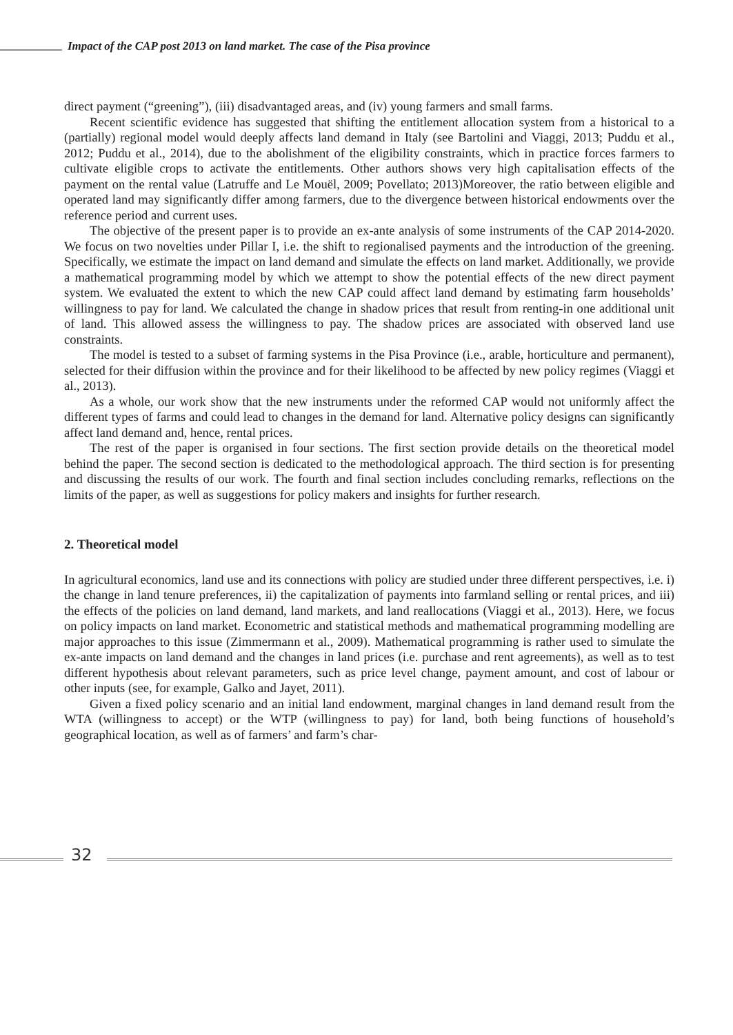Impact of the CAP post 2013 on land market. The case of the Pisa province
direct payment (“greening”), (iii) disadvantaged areas, and (iv) young farmers and small farms.
Recent scientific evidence has suggested that shifting the entitlement allocation system from a historical to a (partially) regional model would deeply affects land demand in Italy (see Bartolini and Viaggi, 2013; Puddu et al., 2012; Puddu et al., 2014), due to the abolishment of the eligibility constraints, which in practice forces farmers to cultivate eligible crops to activate the entitlements. Other authors shows very high capitalisation effects of the payment on the rental value (Latruffe and Le Mouël, 2009; Povellato; 2013)Moreover, the ratio between eligible and operated land may significantly differ among farmers, due to the divergence between historical endowments over the reference period and current uses.
The objective of the present paper is to provide an ex-ante analysis of some instruments of the CAP 2014-2020. We focus on two novelties under Pillar I, i.e. the shift to regionalised payments and the introduction of the greening. Specifically, we estimate the impact on land demand and simulate the effects on land market. Additionally, we provide a mathematical programming model by which we attempt to show the potential effects of the new direct payment system. We evaluated the extent to which the new CAP could affect land demand by estimating farm households’ willingness to pay for land. We calculated the change in shadow prices that result from renting-in one additional unit of land. This allowed assess the willingness to pay. The shadow prices are associated with observed land use constraints.
The model is tested to a subset of farming systems in the Pisa Province (i.e., arable, horticulture and permanent), selected for their diffusion within the province and for their likelihood to be affected by new policy regimes (Viaggi et al., 2013).
As a whole, our work show that the new instruments under the reformed CAP would not uniformly affect the different types of farms and could lead to changes in the demand for land. Alternative policy designs can significantly affect land demand and, hence, rental prices.
The rest of the paper is organised in four sections. The first section provide details on the theoretical model behind the paper. The second section is dedicated to the methodological approach. The third section is for presenting and discussing the results of our work. The fourth and final section includes concluding remarks, reflections on the limits of the paper, as well as suggestions for policy makers and insights for further research.
2. Theoretical model
In agricultural economics, land use and its connections with policy are studied under three different perspectives, i.e. i) the change in land tenure preferences, ii) the capitalization of payments into farmland selling or rental prices, and iii) the effects of the policies on land demand, land markets, and land reallocations (Viaggi et al., 2013). Here, we focus on policy impacts on land market. Econometric and statistical methods and mathematical programming modelling are major approaches to this issue (Zimmermann et al., 2009). Mathematical programming is rather used to simulate the ex-ante impacts on land demand and the changes in land prices (i.e. purchase and rent agreements), as well as to test different hypothesis about relevant parameters, such as price level change, payment amount, and cost of labour or other inputs (see, for example, Galko and Jayet, 2011).
Given a fixed policy scenario and an initial land endowment, marginal changes in land demand result from the WTA (willingness to accept) or the WTP (willingness to pay) for land, both being functions of household’s geographical location, as well as of farmers’ and farm’s char-
32